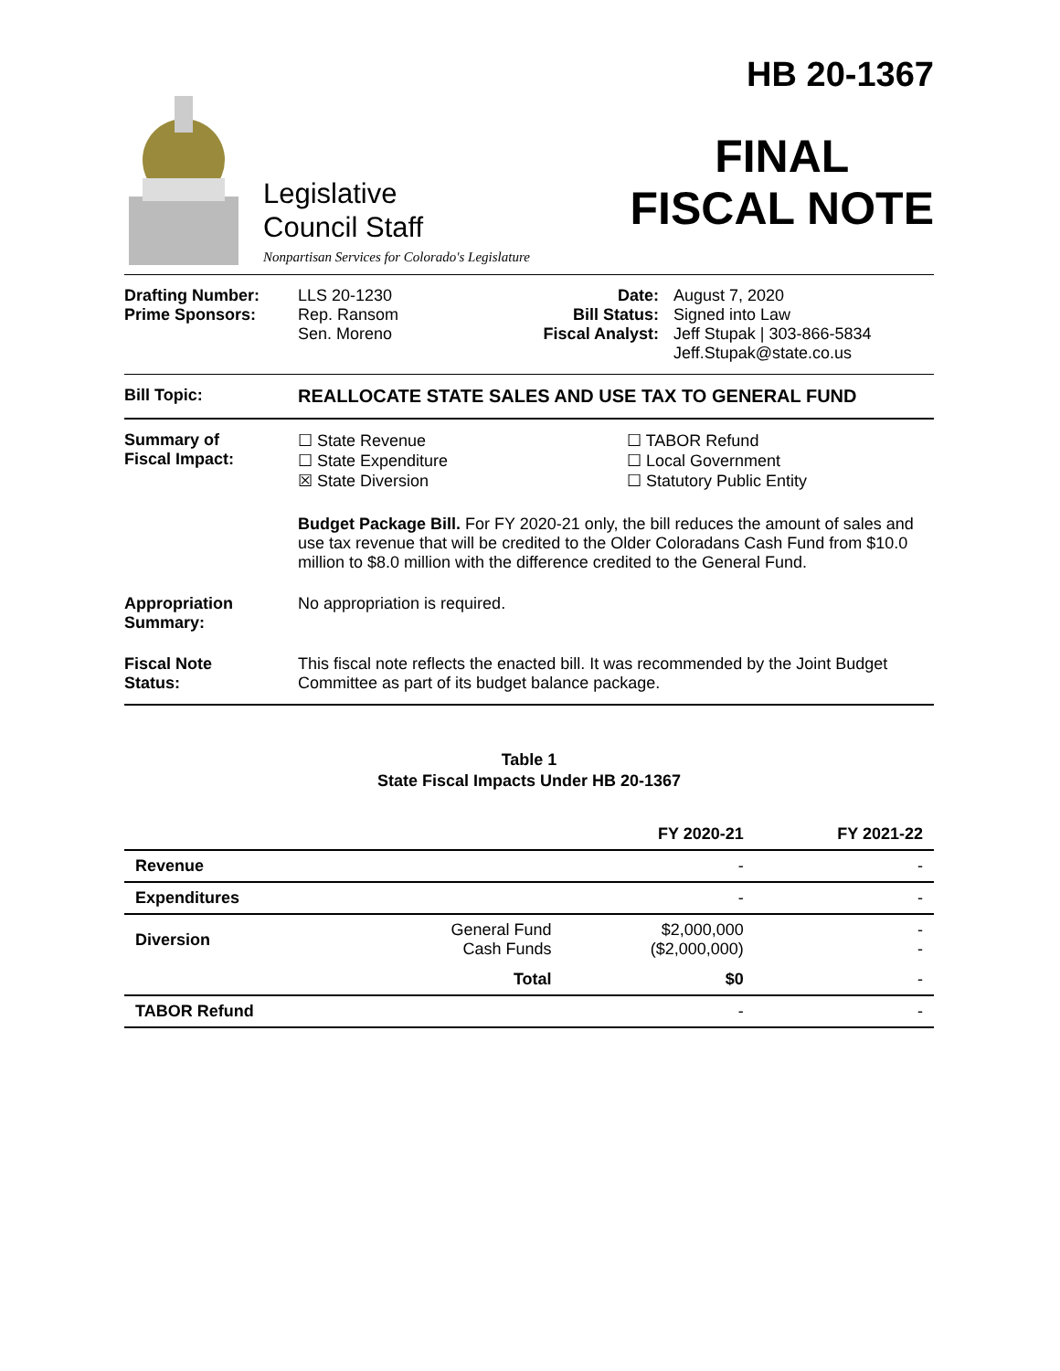Legislative
Council Staff
Nonpartisan Services for Colorado's Legislature
HB 20-1367
FINAL
FISCAL NOTE
Drafting Number:
Prime Sponsors:
LLS 20-1230
Rep. Ransom
Sen. Moreno
Date:
Bill Status:
Fiscal Analyst:
August 7, 2020
Signed into Law
Jeff Stupak | 303-866-5834
Jeff.Stupak@state.co.us
Bill Topic: REALLOCATE STATE SALES AND USE TAX TO GENERAL FUND
Summary of
Fiscal Impact:
☐ State Revenue
☐ State Expenditure
☒ State Diversion
☐ TABOR Refund
☐ Local Government
☐ Statutory Public Entity
Budget Package Bill. For FY 2020-21 only, the bill reduces the amount of sales and use tax revenue that will be credited to the Older Coloradans Cash Fund from $10.0 million to $8.0 million with the difference credited to the General Fund.
Appropriation
Summary:
No appropriation is required.
Fiscal Note
Status:
This fiscal note reflects the enacted bill. It was recommended by the Joint Budget Committee as part of its budget balance package.
Table 1
State Fiscal Impacts Under HB 20-1367
| | | FY 2020-21 | FY 2021-22 |
| --- | --- | --- | --- |
| Revenue | | - | - |
| Expenditures | | - | - |
| Diversion | General Fund Cash Funds | $2,000,000 ($2,000,000) | - - |
| | Total | $0 | - |
| TABOR Refund | | - | - |